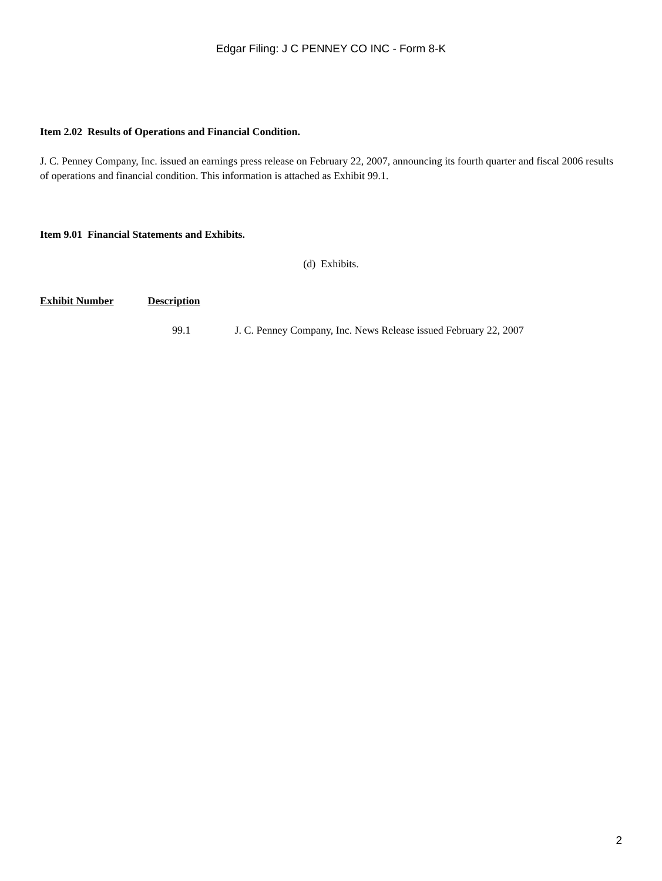Edgar Filing: J C PENNEY CO INC - Form 8-K
Item 2.02 Results of Operations and Financial Condition.
J. C. Penney Company, Inc. issued an earnings press release on February 22, 2007, announcing its fourth quarter and fiscal 2006 results of operations and financial condition. This information is attached as Exhibit 99.1.
Item 9.01 Financial Statements and Exhibits.
(d) Exhibits.
Exhibit Number Description
99.1 J. C. Penney Company, Inc. News Release issued February 22, 2007
2